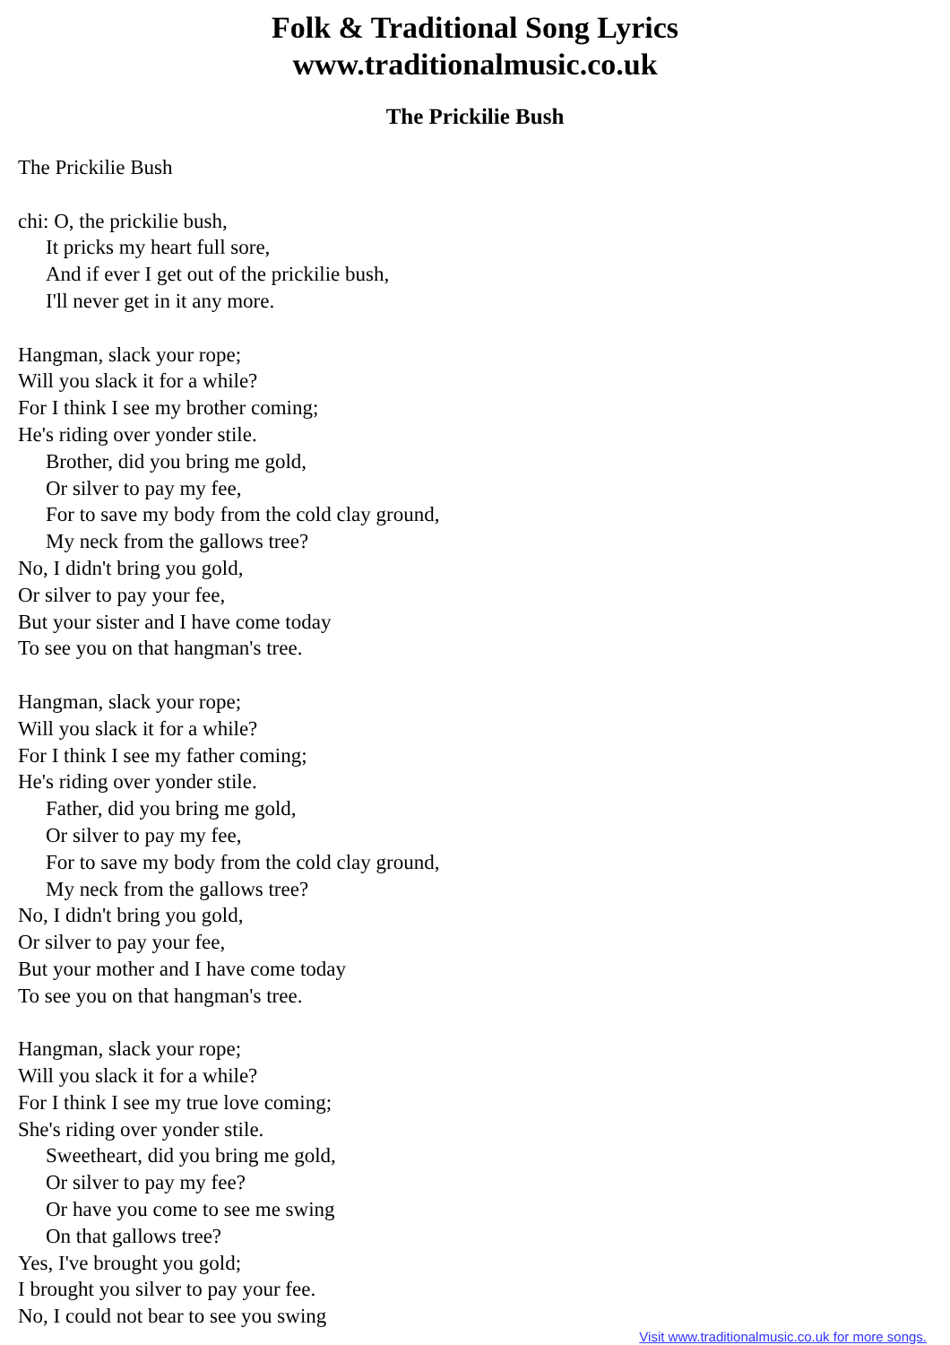Folk & Traditional Song Lyrics
www.traditionalmusic.co.uk
The Prickilie Bush
The Prickilie Bush
chi: O, the prickilie bush,
It pricks my heart full sore,
And if ever I get out of the prickilie bush,
I'll never get in it any more.
Hangman, slack your rope;
Will you slack it for a while?
For I think I see my brother coming;
He's riding over yonder stile.
Brother, did you bring me gold,
Or silver to pay my fee,
For to save my body from the cold clay ground,
My neck from the gallows tree?
No, I didn't bring you gold,
Or silver to pay your fee,
But your sister and I have come today
To see you on that hangman's tree.
Hangman, slack your rope;
Will you slack it for a while?
For I think I see my father coming;
He's riding over yonder stile.
Father, did you bring me gold,
Or silver to pay my fee,
For to save my body from the cold clay ground,
My neck from the gallows tree?
No, I didn't bring you gold,
Or silver to pay your fee,
But your mother and I have come today
To see you on that hangman's tree.
Hangman, slack your rope;
Will you slack it for a while?
For I think I see my true love coming;
She's riding over yonder stile.
Sweetheart, did you bring me gold,
Or silver to pay my fee?
Or have you come to see me swing
On that gallows tree?
Yes, I've brought you gold;
I brought you silver to pay your fee.
No, I could not bear to see you swing
Visit www.traditionalmusic.co.uk for more songs.